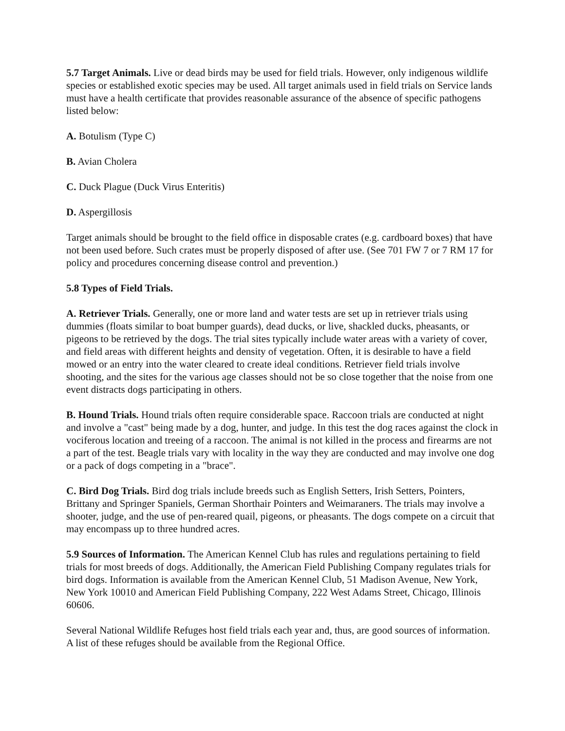5.7 Target Animals. Live or dead birds may be used for field trials. However, only indigenous wildlife species or established exotic species may be used. All target animals used in field trials on Service lands must have a health certificate that provides reasonable assurance of the absence of specific pathogens listed below:
A. Botulism (Type C)
B. Avian Cholera
C. Duck Plague (Duck Virus Enteritis)
D. Aspergillosis
Target animals should be brought to the field office in disposable crates (e.g. cardboard boxes) that have not been used before. Such crates must be properly disposed of after use. (See 701 FW 7 or 7 RM 17 for policy and procedures concerning disease control and prevention.)
5.8 Types of Field Trials.
A. Retriever Trials. Generally, one or more land and water tests are set up in retriever trials using dummies (floats similar to boat bumper guards), dead ducks, or live, shackled ducks, pheasants, or pigeons to be retrieved by the dogs. The trial sites typically include water areas with a variety of cover, and field areas with different heights and density of vegetation. Often, it is desirable to have a field mowed or an entry into the water cleared to create ideal conditions. Retriever field trials involve shooting, and the sites for the various age classes should not be so close together that the noise from one event distracts dogs participating in others.
B. Hound Trials. Hound trials often require considerable space. Raccoon trials are conducted at night and involve a "cast" being made by a dog, hunter, and judge. In this test the dog races against the clock in vociferous location and treeing of a raccoon. The animal is not killed in the process and firearms are not a part of the test. Beagle trials vary with locality in the way they are conducted and may involve one dog or a pack of dogs competing in a "brace".
C. Bird Dog Trials. Bird dog trials include breeds such as English Setters, Irish Setters, Pointers, Brittany and Springer Spaniels, German Shorthair Pointers and Weimaraners. The trials may involve a shooter, judge, and the use of pen-reared quail, pigeons, or pheasants. The dogs compete on a circuit that may encompass up to three hundred acres.
5.9 Sources of Information. The American Kennel Club has rules and regulations pertaining to field trials for most breeds of dogs. Additionally, the American Field Publishing Company regulates trials for bird dogs. Information is available from the American Kennel Club, 51 Madison Avenue, New York, New York 10010 and American Field Publishing Company, 222 West Adams Street, Chicago, Illinois 60606.
Several National Wildlife Refuges host field trials each year and, thus, are good sources of information. A list of these refuges should be available from the Regional Office.